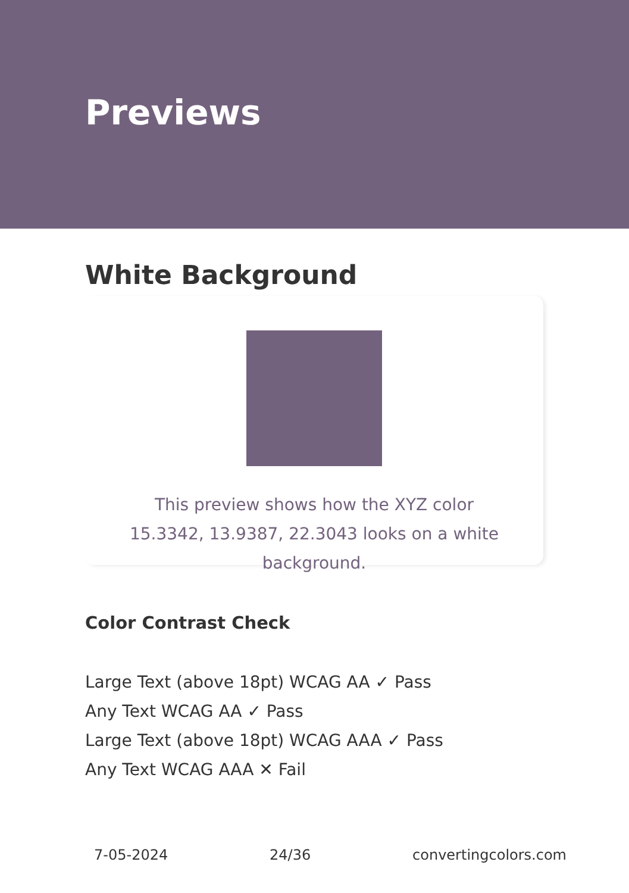Previews
White Background
This preview shows how the XYZ color 15.3342, 13.9387, 22.3043 looks on a white background.
Color Contrast Check
Large Text (above 18pt) WCAG AA ✓ Pass
Any Text WCAG AA ✓ Pass
Large Text (above 18pt) WCAG AAA ✓ Pass
Any Text WCAG AAA ✕ Fail
7-05-2024 24/36 convertingcolors.com